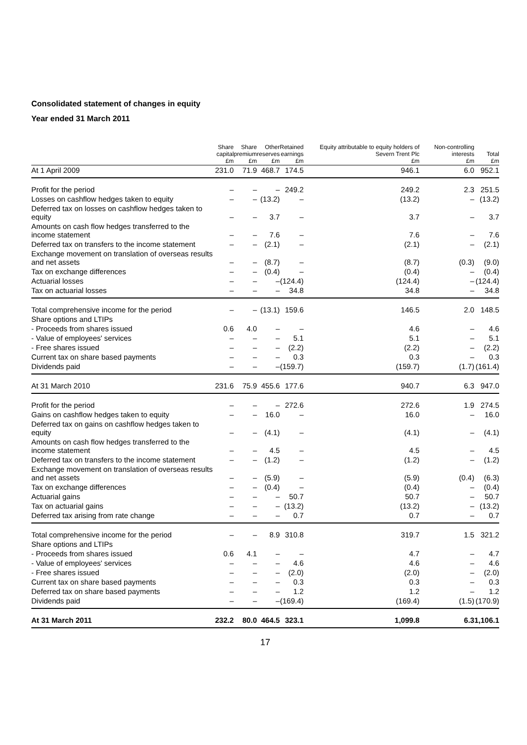Consolidated statement of changes in equity
Year ended 31 March 2011
| | Share capital £m | Share premium £m | Other reserves £m | Retained earnings £m | Equity attributable to equity holders of Severn Trent Plc £m | Non-controlling interests £m | Total £m |
| --- | --- | --- | --- | --- | --- | --- | --- |
| At 1 April 2009 | 231.0 | 71.9 | 468.7 | 174.5 | 946.1 | 6.0 | 952.1 |
| Profit for the period | – | – | – | 249.2 | 249.2 | 2.3 | 251.5 |
| Losses on cashflow hedges taken to equity | – | – | (13.2) | – | (13.2) | – | (13.2) |
| Deferred tax on losses on cashflow hedges taken to equity | – | – | 3.7 | – | 3.7 | – | 3.7 |
| Amounts on cash flow hedges transferred to the income statement | – | – | 7.6 | – | 7.6 | – | 7.6 |
| Deferred tax on transfers to the income statement | – | – | (2.1) | – | (2.1) | – | (2.1) |
| Exchange movement on translation of overseas results and net assets | – | – | (8.7) | – | (8.7) | (0.3) | (9.0) |
| Tax on exchange differences | – | – | (0.4) | – | (0.4) | – | (0.4) |
| Actuarial losses | – | – | – | (124.4) | (124.4) | – | (124.4) |
| Tax on actuarial losses | – | – | – | 34.8 | 34.8 | – | 34.8 |
| Total comprehensive income for the period | – | – | (13.1) | 159.6 | 146.5 | 2.0 | 148.5 |
| Share options and LTIPs | | | | | | | |
| - Proceeds from shares issued | 0.6 | 4.0 | – | – | 4.6 | – | 4.6 |
| - Value of employees' services | – | – | – | 5.1 | 5.1 | – | 5.1 |
| - Free shares issued | – | – | – | (2.2) | (2.2) | – | (2.2) |
| Current tax on share based payments | – | – | – | 0.3 | 0.3 | – | 0.3 |
| Dividends paid | – | – | – | (159.7) | (159.7) | (1.7) | (161.4) |
| At 31 March 2010 | 231.6 | 75.9 | 455.6 | 177.6 | 940.7 | 6.3 | 947.0 |
| Profit for the period | – | – | – | 272.6 | 272.6 | 1.9 | 274.5 |
| Gains on cashflow hedges taken to equity | – | – | 16.0 | – | 16.0 | – | 16.0 |
| Deferred tax on gains on cashflow hedges taken to equity | – | – | (4.1) | – | (4.1) | – | (4.1) |
| Amounts on cash flow hedges transferred to the income statement | – | – | 4.5 | – | 4.5 | – | 4.5 |
| Deferred tax on transfers to the income statement | – | – | (1.2) | – | (1.2) | – | (1.2) |
| Exchange movement on translation of overseas results and net assets | – | – | (5.9) | – | (5.9) | (0.4) | (6.3) |
| Tax on exchange differences | – | – | (0.4) | – | (0.4) | – | (0.4) |
| Actuarial gains | – | – | – | 50.7 | 50.7 | – | 50.7 |
| Tax on actuarial gains | – | – | – | (13.2) | (13.2) | – | (13.2) |
| Deferred tax arising from rate change | – | – | – | 0.7 | 0.7 | – | 0.7 |
| Total comprehensive income for the period | – | – | 8.9 | 310.8 | 319.7 | 1.5 | 321.2 |
| Share options and LTIPs | | | | | | | |
| - Proceeds from shares issued | 0.6 | 4.1 | – | – | 4.7 | – | 4.7 |
| - Value of employees' services | – | – | – | 4.6 | 4.6 | – | 4.6 |
| - Free shares issued | – | – | – | (2.0) | (2.0) | – | (2.0) |
| Current tax on share based payments | – | – | – | 0.3 | 0.3 | – | 0.3 |
| Deferred tax on share based payments | – | – | – | 1.2 | 1.2 | – | 1.2 |
| Dividends paid | – | – | – | (169.4) | (169.4) | (1.5) | (170.9) |
| At 31 March 2011 | 232.2 | 80.0 | 464.5 | 323.1 | 1,099.8 | 6.3 | 1,106.1 |
17